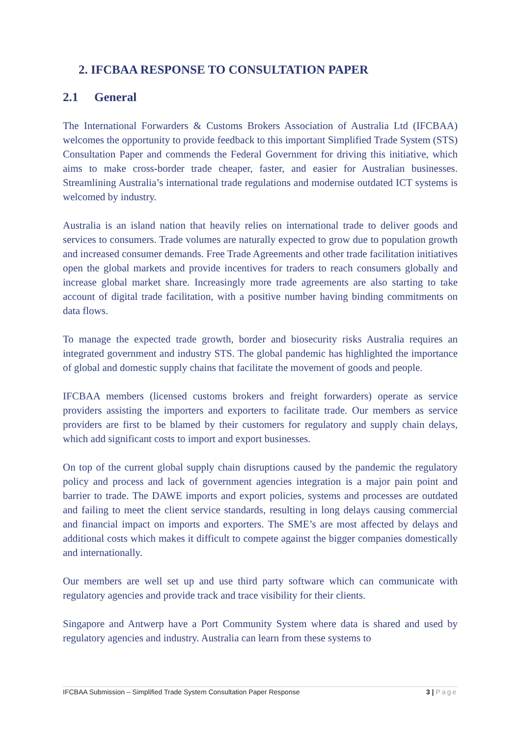2. IFCBAA RESPONSE TO CONSULTATION PAPER
2.1 General
The International Forwarders & Customs Brokers Association of Australia Ltd (IFCBAA) welcomes the opportunity to provide feedback to this important Simplified Trade System (STS) Consultation Paper and commends the Federal Government for driving this initiative, which aims to make cross-border trade cheaper, faster, and easier for Australian businesses. Streamlining Australia’s international trade regulations and modernise outdated ICT systems is welcomed by industry.
Australia is an island nation that heavily relies on international trade to deliver goods and services to consumers. Trade volumes are naturally expected to grow due to population growth and increased consumer demands. Free Trade Agreements and other trade facilitation initiatives open the global markets and provide incentives for traders to reach consumers globally and increase global market share. Increasingly more trade agreements are also starting to take account of digital trade facilitation, with a positive number having binding commitments on data flows.
To manage the expected trade growth, border and biosecurity risks Australia requires an integrated government and industry STS. The global pandemic has highlighted the importance of global and domestic supply chains that facilitate the movement of goods and people.
IFCBAA members (licensed customs brokers and freight forwarders) operate as service providers assisting the importers and exporters to facilitate trade. Our members as service providers are first to be blamed by their customers for regulatory and supply chain delays, which add significant costs to import and export businesses.
On top of the current global supply chain disruptions caused by the pandemic the regulatory policy and process and lack of government agencies integration is a major pain point and barrier to trade. The DAWE imports and export policies, systems and processes are outdated and failing to meet the client service standards, resulting in long delays causing commercial and financial impact on imports and exporters. The SME’s are most affected by delays and additional costs which makes it difficult to compete against the bigger companies domestically and internationally.
Our members are well set up and use third party software which can communicate with regulatory agencies and provide track and trace visibility for their clients.
Singapore and Antwerp have a Port Community System where data is shared and used by regulatory agencies and industry. Australia can learn from these systems to
IFCBAA Submission – Simplified Trade System Consultation Paper Response 3 | Page